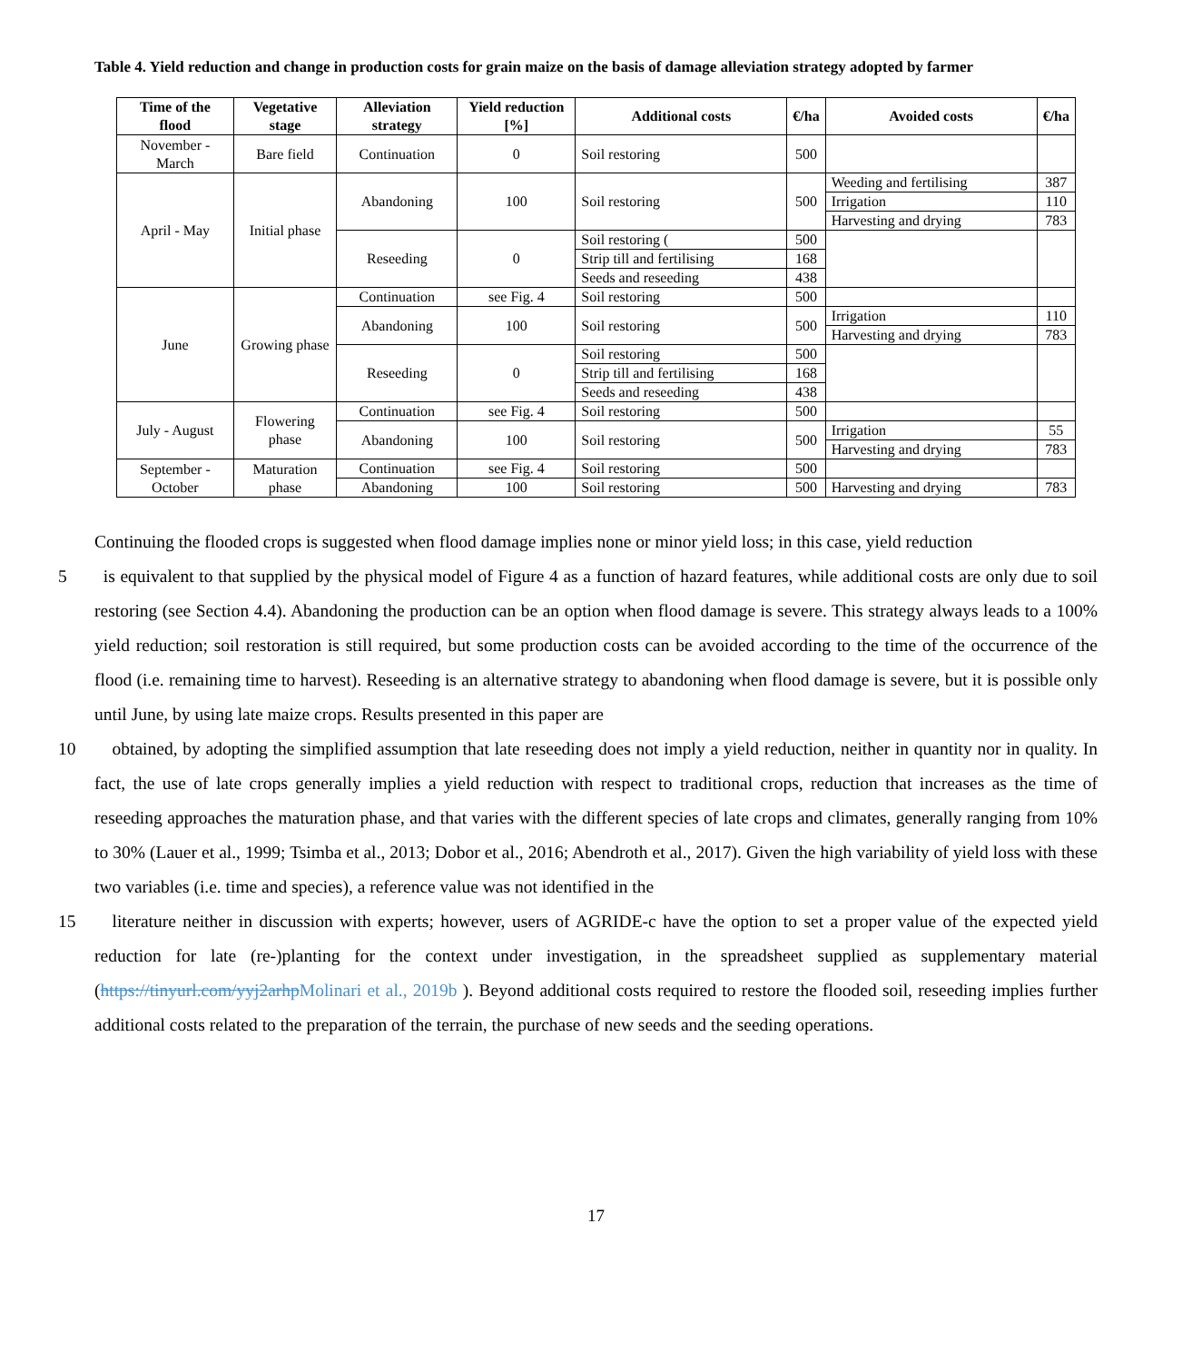Table 4. Yield reduction and change in production costs for grain maize on the basis of damage alleviation strategy adopted by farmer
| Time of the flood | Vegetative stage | Alleviation strategy | Yield reduction [%] | Additional costs | €/ha | Avoided costs | €/ha |
| --- | --- | --- | --- | --- | --- | --- | --- |
| November - March | Bare field | Continuation | 0 | Soil restoring | 500 | | |
| April - May | Initial phase | Abandoning | 100 | Soil restoring | 500 | Weeding and fertilising | 387 |
| | | | | | | Irrigation | 110 |
| | | | | | | Harvesting and drying | 783 |
| | | Reseeding | 0 | Soil restoring ( | 500 | | |
| | | | | Strip till and fertilising | 168 | | |
| | | | | Seeds and reseeding | 438 | | |
| June | Growing phase | Continuation | see Fig. 4 | Soil restoring | 500 | | |
| | | Abandoning | 100 | Soil restoring | 500 | Irrigation | 110 |
| | | | | | | Harvesting and drying | 783 |
| | | Reseeding | 0 | Soil restoring | 500 | | |
| | | | | Strip till and fertilising | 168 | | |
| | | | | Seeds and reseeding | 438 | | |
| July - August | Flowering phase | Continuation | see Fig. 4 | Soil restoring | 500 | | |
| | | Abandoning | 100 | Soil restoring | 500 | Irrigation | 55 |
| | | | | | | Harvesting and drying | 783 |
| September - October | Maturation phase | Continuation | see Fig. 4 | Soil restoring | 500 | | |
| | | Abandoning | 100 | Soil restoring | 500 | Harvesting and drying | 783 |
Continuing the flooded crops is suggested when flood damage implies none or minor yield loss; in this case, yield reduction
5is equivalent to that supplied by the physical model of Figure 4 as a function of hazard features, while additional costs are only due to soil restoring (see Section 4.4). Abandoning the production can be an option when flood damage is severe. This strategy always leads to a 100% yield reduction; soil restoration is still required, but some production costs can be avoided according to the time of the occurrence of the flood (i.e. remaining time to harvest). Reseeding is an alternative strategy to abandoning when flood damage is severe, but it is possible only until June, by using late maize crops. Results presented in this paper are
10obtained, by adopting the simplified assumption that late reseeding does not imply a yield reduction, neither in quantity nor in quality. In fact, the use of late crops generally implies a yield reduction with respect to traditional crops, reduction that increases as the time of reseeding approaches the maturation phase, and that varies with the different species of late crops and climates, generally ranging from 10% to 30% (Lauer et al., 1999; Tsimba et al., 2013; Dobor et al., 2016; Abendroth et al., 2017). Given the high variability of yield loss with these two variables (i.e. time and species), a reference value was not identified in the
15literature neither in discussion with experts; however, users of AGRIDE-c have the option to set a proper value of the expected yield reduction for late (re-)planting for the context under investigation, in the spreadsheet supplied as supplementary material (https://tinyurl.com/yyj2arhpMolinari et al., 2019b ). Beyond additional costs required to restore the flooded soil, reseeding implies further additional costs related to the preparation of the terrain, the purchase of new seeds and the seeding operations.
17